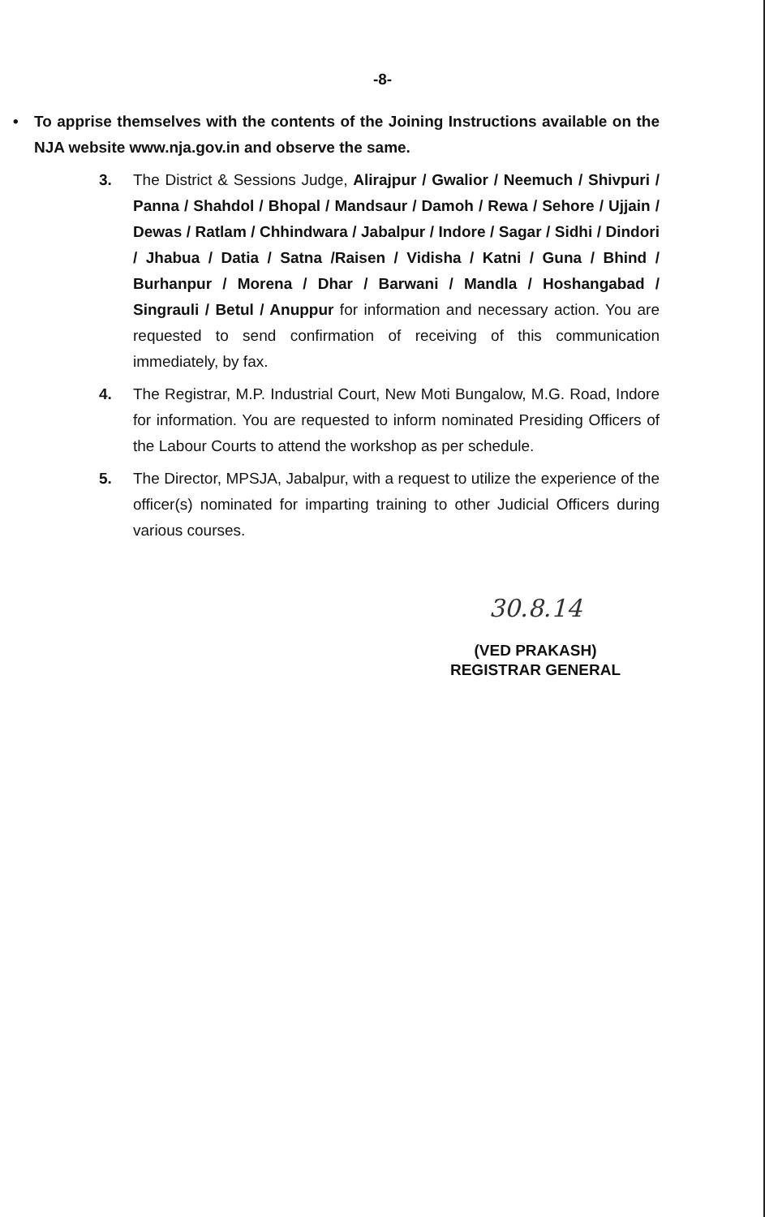-8-
• To apprise themselves with the contents of the Joining Instructions available on the NJA website www.nja.gov.in and observe the same.
3. The District & Sessions Judge, Alirajpur / Gwalior / Neemuch / Shivpuri / Panna / Shahdol / Bhopal / Mandsaur / Damoh / Rewa / Sehore / Ujjain / Dewas / Ratlam / Chhindwara / Jabalpur / Indore / Sagar / Sidhi / Dindori / Jhabua / Datia / Satna /Raisen / Vidisha / Katni / Guna / Bhind / Burhanpur / Morena / Dhar / Barwani / Mandla / Hoshangabad / Singrauli / Betul / Anuppur for information and necessary action. You are requested to send confirmation of receiving of this communication immediately, by fax.
4. The Registrar, M.P. Industrial Court, New Moti Bungalow, M.G. Road, Indore for information. You are requested to inform nominated Presiding Officers of the Labour Courts to attend the workshop as per schedule.
5. The Director, MPSJA, Jabalpur, with a request to utilize the experience of the officer(s) nominated for imparting training to other Judicial Officers during various courses.
30.8.14
(VED PRAKASH)
REGISTRAR GENERAL